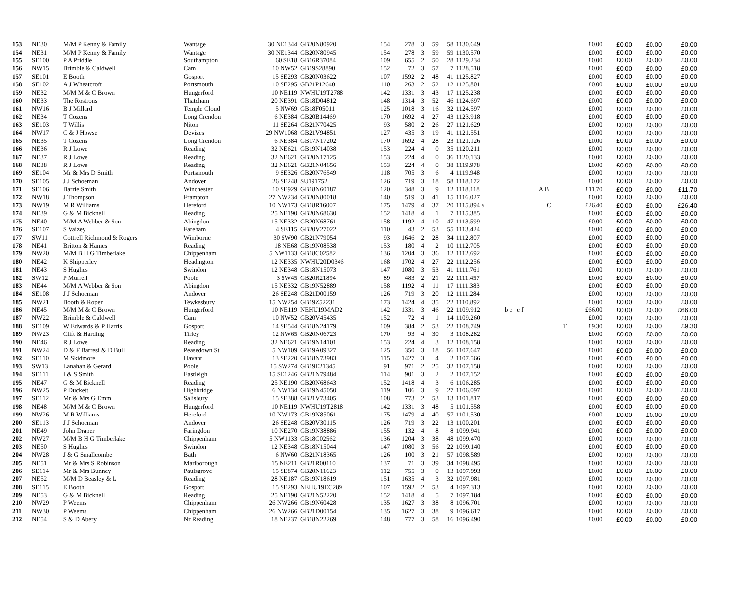| 153 | NE30 | M/M P Kenny & Family | Wantage | 30 NE1344 | GB20N80920 | 154 | 278 | 3 | 59 | 58 | 1130.649 | | | | £0.00 | £0.00 | £0.00 | £0.00 |
| 154 | NE31 | M/M P Kenny & Family | Wantage | 30 NE1344 | GB20N80945 | 154 | 278 | 3 | 59 | 59 | 1130.570 | | | | £0.00 | £0.00 | £0.00 | £0.00 |
| 155 | SE100 | P A Priddle | Southampton | 60 SE18 | GB16R37084 | 109 | 655 | 2 | 50 | 28 | 1129.234 | | | | £0.00 | £0.00 | £0.00 | £0.00 |
| 156 | NW15 | Brimble & Caldwell | Cam | 10 NW52 | GB19S28890 | 152 | 72 | 3 | 57 | 7 | 1128.518 | | | | £0.00 | £0.00 | £0.00 | £0.00 |
| 157 | SE101 | E Booth | Gosport | 15 SE293 | GB20N03622 | 107 | 1592 | 2 | 48 | 41 | 1125.827 | | | | £0.00 | £0.00 | £0.00 | £0.00 |
| 158 | SE102 | A J Wheatcroft | Portsmouth | 10 SE295 | GB21P12640 | 110 | 263 | 2 | 52 | 12 | 1125.801 | | | | £0.00 | £0.00 | £0.00 | £0.00 |
| 159 | NE32 | M/M M & C Brown | Hungerford | 10 NE119 | NWHU19T2788 | 142 | 1331 | 3 | 43 | 17 | 1125.238 | | | | £0.00 | £0.00 | £0.00 | £0.00 |
| 160 | NE33 | The Rostrons | Thatcham | 20 NE391 | GB18D04812 | 148 | 1314 | 3 | 52 | 46 | 1124.697 | | | | £0.00 | £0.00 | £0.00 | £0.00 |
| 161 | NW16 | B J Millard | Temple Cloud | 5 NW69 | GB18F05011 | 125 | 1018 | 3 | 16 | 32 | 1124.597 | | | | £0.00 | £0.00 | £0.00 | £0.00 |
| 162 | NE34 | T Cozens | Long Crendon | 6 NE384 | GB20B14469 | 170 | 1692 | 4 | 27 | 43 | 1123.918 | | | | £0.00 | £0.00 | £0.00 | £0.00 |
| 163 | SE103 | T Willis | Niton | 11 SE264 | GB21N70425 | 93 | 580 | 2 | 26 | 27 | 1121.629 | | | | £0.00 | £0.00 | £0.00 | £0.00 |
| 164 | NW17 | C & J Howse | Devizes | 29 NW1068 | GB21V94851 | 127 | 435 | 3 | 19 | 41 | 1121.551 | | | | £0.00 | £0.00 | £0.00 | £0.00 |
| 165 | NE35 | T Cozens | Long Crendon | 6 NE384 | GB17N17202 | 170 | 1692 | 4 | 28 | 23 | 1121.126 | | | | £0.00 | £0.00 | £0.00 | £0.00 |
| 166 | NE36 | R J Lowe | Reading | 32 NE621 | GB19N14038 | 153 | 224 | 4 | 0 | 35 | 1120.211 | | | | £0.00 | £0.00 | £0.00 | £0.00 |
| 167 | NE37 | R J Lowe | Reading | 32 NE621 | GB20N17125 | 153 | 224 | 4 | 0 | 36 | 1120.133 | | | | £0.00 | £0.00 | £0.00 | £0.00 |
| 168 | NE38 | R J Lowe | Reading | 32 NE621 | GB21N04656 | 153 | 224 | 4 | 0 | 38 | 1119.978 | | | | £0.00 | £0.00 | £0.00 | £0.00 |
| 169 | SE104 | Mr & Mrs D Smith | Portsmouth | 9 SE326 | GB20N76549 | 118 | 705 | 3 | 6 | 4 | 1119.948 | | | | £0.00 | £0.00 | £0.00 | £0.00 |
| 170 | SE105 | J J Schoeman | Andover | 26 SE248 | SU191752 | 126 | 719 | 3 | 18 | 58 | 1118.172 | | | | £0.00 | £0.00 | £0.00 | £0.00 |
| 171 | SE106 | Barrie Smith | Winchester | 10 SE929 | GB18N60187 | 120 | 348 | 3 | 9 | 12 | 1118.118 | | A B | | £11.70 | £0.00 | £0.00 | £11.70 |
| 172 | NW18 | J Thompson | Frampton | 27 NW234 | GB20N80018 | 140 | 519 | 3 | 41 | 15 | 1116.027 | | | | £0.00 | £0.00 | £0.00 | £0.00 |
| 173 | NW19 | M R Williams | Hereford | 10 NW173 | GB18R16007 | 175 | 1479 | 4 | 37 | 20 | 1115.894 a | | C | | £26.40 | £0.00 | £0.00 | £26.40 |
| 174 | NE39 | G & M Bicknell | Reading | 25 NE190 | GB20N68630 | 152 | 1418 | 4 | 1 | 7 | 1115.385 | | | | £0.00 | £0.00 | £0.00 | £0.00 |
| 175 | NE40 | M/M A Webber & Son | Abingdon | 15 NE332 | GB20N68761 | 158 | 1192 | 4 | 10 | 47 | 1113.599 | | | | £0.00 | £0.00 | £0.00 | £0.00 |
| 176 | SE107 | S Vaizey | Fareham | 4 SE115 | GB20V27022 | 110 | 43 | 2 | 53 | 55 | 1113.424 | | | | £0.00 | £0.00 | £0.00 | £0.00 |
| 177 | SW11 | Cottrell Richmond & Rogers | Wimborne | 30 SW90 | GB21N79054 | 93 | 1646 | 2 | 28 | 34 | 1112.807 | | | | £0.00 | £0.00 | £0.00 | £0.00 |
| 178 | NE41 | Britton & Hames | Reading | 18 NE68 | GB19N08538 | 153 | 180 | 4 | 2 | 10 | 1112.705 | | | | £0.00 | £0.00 | £0.00 | £0.00 |
| 179 | NW20 | M/M B H G Timberlake | Chippenham | 5 NW1133 | GB18C02582 | 136 | 1204 | 3 | 36 | 12 | 1112.692 | | | | £0.00 | £0.00 | £0.00 | £0.00 |
| 180 | NE42 | K Shipperley | Headington | 12 NE335 | NWHU20D0346 | 168 | 1702 | 4 | 27 | 22 | 1112.256 | | | | £0.00 | £0.00 | £0.00 | £0.00 |
| 181 | NE43 | S Hughes | Swindon | 12 NE348 | GB18N15073 | 147 | 1080 | 3 | 53 | 41 | 1111.761 | | | | £0.00 | £0.00 | £0.00 | £0.00 |
| 182 | SW12 | P Murrell | Poole | 3 SW45 | GB20R21894 | 89 | 483 | 2 | 21 | 22 | 1111.457 | | | | £0.00 | £0.00 | £0.00 | £0.00 |
| 183 | NE44 | M/M A Webber & Son | Abingdon | 15 NE332 | GB19N52889 | 158 | 1192 | 4 | 11 | 17 | 1111.383 | | | | £0.00 | £0.00 | £0.00 | £0.00 |
| 184 | SE108 | J J Schoeman | Andover | 26 SE248 | GB21D00159 | 126 | 719 | 3 | 20 | 12 | 1111.284 | | | | £0.00 | £0.00 | £0.00 | £0.00 |
| 185 | NW21 | Booth & Roper | Tewkesbury | 15 NW254 | GB19Z52231 | 173 | 1424 | 4 | 35 | 22 | 1110.892 | | | | £0.00 | £0.00 | £0.00 | £0.00 |
| 186 | NE45 | M/M M & C Brown | Hungerford | 10 NE119 | NEHU19MAD2 | 142 | 1331 | 3 | 46 | 22 | 1109.912 | b c e f | | | £66.00 | £0.00 | £0.00 | £66.00 |
| 187 | NW22 | Brimble & Caldwell | Cam | 10 NW52 | GB20V45435 | 152 | 72 | 4 | 1 | 14 | 1109.260 | | | | £0.00 | £0.00 | £0.00 | £0.00 |
| 188 | SE109 | W Edwards & P Harris | Gosport | 14 SE544 | GB18N24179 | 109 | 384 | 2 | 53 | 22 | 1108.749 | | | T | £9.30 | £0.00 | £0.00 | £9.30 |
| 189 | NW23 | Clift & Harding | Tirley | 12 NW65 | GB20N06723 | 170 | 93 | 4 | 30 | 3 | 1108.282 | | | | £0.00 | £0.00 | £0.00 | £0.00 |
| 190 | NE46 | R J Lowe | Reading | 32 NE621 | GB19N14101 | 153 | 224 | 4 | 3 | 12 | 1108.158 | | | | £0.00 | £0.00 | £0.00 | £0.00 |
| 191 | NW24 | D & F Barresi & D Bull | Peasedown St | 5 NW109 | GB19A09327 | 125 | 350 | 3 | 18 | 56 | 1107.647 | | | | £0.00 | £0.00 | £0.00 | £0.00 |
| 192 | SE110 | M Skidmore | Havant | 13 SE220 | GB18N73983 | 115 | 1427 | 3 | 4 | 2 | 1107.566 | | | | £0.00 | £0.00 | £0.00 | £0.00 |
| 193 | SW13 | Lanahan & Gerard | Poole | 15 SW274 | GB19E21345 | 91 | 971 | 2 | 25 | 32 | 1107.158 | | | | £0.00 | £0.00 | £0.00 | £0.00 |
| 194 | SE111 | I & S Smith | Eastleigh | 15 SE1246 | GB21N79484 | 114 | 901 | 3 | 2 | 2 | 1107.152 | | | | £0.00 | £0.00 | £0.00 | £0.00 |
| 195 | NE47 | G & M Bicknell | Reading | 25 NE190 | GB20N68643 | 152 | 1418 | 4 | 3 | 6 | 1106.285 | | | | £0.00 | £0.00 | £0.00 | £0.00 |
| 196 | NW25 | P Duckett | Highbridge | 6 NW134 | GB19N45050 | 119 | 106 | 3 | 9 | 27 | 1106.097 | | | | £0.00 | £0.00 | £0.00 | £0.00 |
| 197 | SE112 | Mr & Mrs G Emm | Salisbury | 15 SE388 | GB21V73405 | 108 | 773 | 2 | 53 | 13 | 1101.817 | | | | £0.00 | £0.00 | £0.00 | £0.00 |
| 198 | NE48 | M/M M & C Brown | Hungerford | 10 NE119 | NWHU19T2818 | 142 | 1331 | 3 | 48 | 5 | 1101.558 | | | | £0.00 | £0.00 | £0.00 | £0.00 |
| 199 | NW26 | M R Williams | Hereford | 10 NW173 | GB19N85061 | 175 | 1479 | 4 | 40 | 57 | 1101.530 | | | | £0.00 | £0.00 | £0.00 | £0.00 |
| 200 | SE113 | J J Schoeman | Andover | 26 SE248 | GB20V30115 | 126 | 719 | 3 | 22 | 13 | 1100.201 | | | | £0.00 | £0.00 | £0.00 | £0.00 |
| 201 | NE49 | John Draper | Faringdon | 10 NE270 | GB19N38886 | 155 | 132 | 4 | 8 | 8 | 1099.941 | | | | £0.00 | £0.00 | £0.00 | £0.00 |
| 202 | NW27 | M/M B H G Timberlake | Chippenham | 5 NW1133 | GB18C02562 | 136 | 1204 | 3 | 38 | 48 | 1099.470 | | | | £0.00 | £0.00 | £0.00 | £0.00 |
| 203 | NE50 | S Hughes | Swindon | 12 NE348 | GB18N15044 | 147 | 1080 | 3 | 56 | 22 | 1099.140 | | | | £0.00 | £0.00 | £0.00 | £0.00 |
| 204 | NW28 | J & G Smallcombe | Bath | 6 NW60 | GB21N18365 | 126 | 100 | 3 | 21 | 57 | 1098.589 | | | | £0.00 | £0.00 | £0.00 | £0.00 |
| 205 | NE51 | Mr & Mrs S Robinson | Marlborough | 15 NE211 | GB21R00110 | 137 | 71 | 3 | 39 | 34 | 1098.495 | | | | £0.00 | £0.00 | £0.00 | £0.00 |
| 206 | SE114 | Mr & Mrs Bunney | Paulsgrove | 15 SE874 | GB20N11623 | 112 | 755 | 3 | 0 | 13 | 1097.993 | | | | £0.00 | £0.00 | £0.00 | £0.00 |
| 207 | NE52 | M/M D Beasley & L | Reading | 28 NE187 | GB19N18619 | 151 | 1635 | 4 | 3 | 32 | 1097.981 | | | | £0.00 | £0.00 | £0.00 | £0.00 |
| 208 | SE115 | E Booth | Gosport | 15 SE293 | NEHU19EC289 | 107 | 1592 | 2 | 53 | 4 | 1097.313 | | | | £0.00 | £0.00 | £0.00 | £0.00 |
| 209 | NE53 | G & M Bicknell | Reading | 25 NE190 | GB21N52220 | 152 | 1418 | 4 | 5 | 7 | 1097.184 | | | | £0.00 | £0.00 | £0.00 | £0.00 |
| 210 | NW29 | P Weems | Chippenham | 26 NW266 | GB19N60428 | 135 | 1627 | 3 | 38 | 8 | 1096.701 | | | | £0.00 | £0.00 | £0.00 | £0.00 |
| 211 | NW30 | P Weems | Chippenham | 26 NW266 | GB21D00154 | 135 | 1627 | 3 | 38 | 9 | 1096.617 | | | | £0.00 | £0.00 | £0.00 | £0.00 |
| 212 | NE54 | S & D Abery | Nr Reading | 18 NE237 | GB18N22269 | 148 | 777 | 3 | 58 | 16 | 1096.490 | | | | £0.00 | £0.00 | £0.00 | £0.00 |